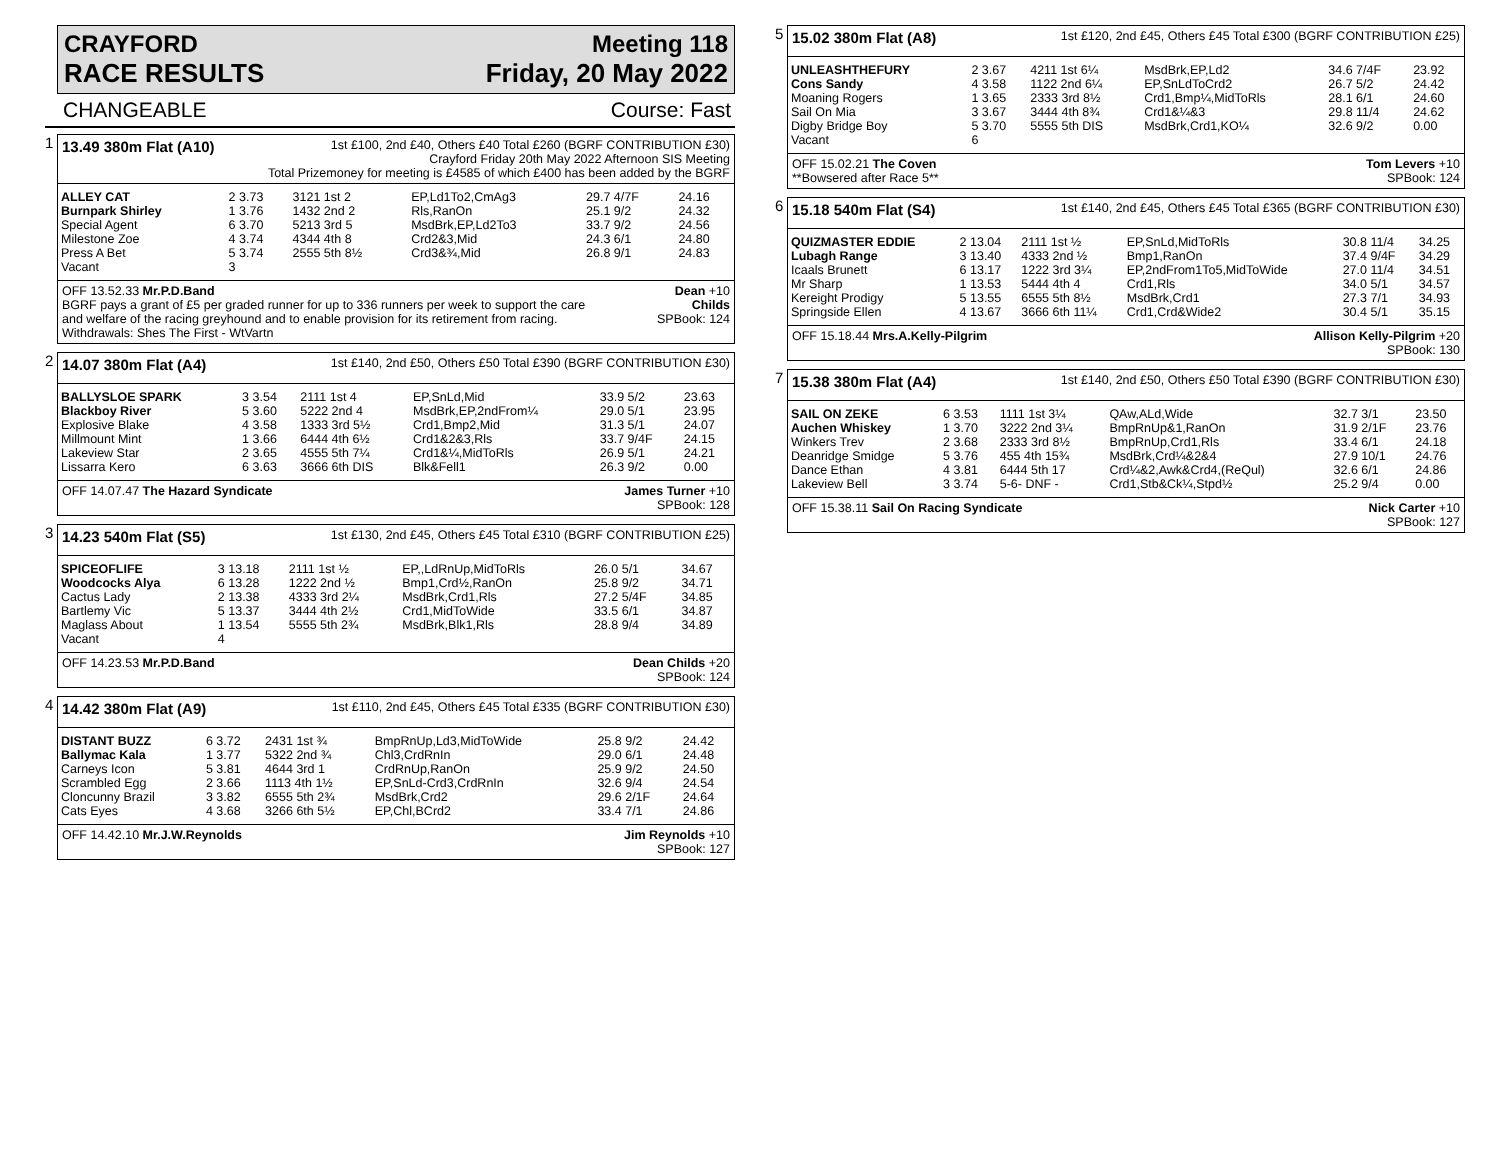CRAYFORD Meeting 118
RACE RESULTS Friday, 20 May 2022
CHANGEABLE Course: Fast
1
13.49 380m Flat (A10) 1st £100, 2nd £40, Others £40 Total £260 (BGRF CONTRIBUTION £30)
Crayford Friday 20th May 2022 Afternoon SIS Meeting
Total Prizemoney for meeting is £4585 of which £400 has been added by the BGRF
| ALLEY CAT | 2 3.73 | 3121 1st 2 | EP,Ld1To2,CmAg3 | 29.7 4/7F | 24.16 |
| Burnpark Shirley | 1 3.76 | 1432 2nd 2 | Rls,RanOn | 25.1 9/2 | 24.32 |
| Special Agent | 6 3.70 | 5213 3rd 5 | MsdBrk,EP,Ld2To3 | 33.7 9/2 | 24.56 |
| Milestone Zoe | 4 3.74 | 4344 4th 8 | Crd2&3,Mid | 24.3 6/1 | 24.80 |
| Press A Bet | 5 3.74 | 2555 5th 8½ | Crd3&¾,Mid | 26.8 9/1 | 24.83 |
| Vacant | 3 | | | | |
OFF 13.52.33 Mr.P.D.Band
BGRF pays a grant of £5 per graded runner for up to 336 runners per week to support the care
and welfare of the racing greyhound and to enable provision for its retirement from racing.
Withdrawals: Shes The First - WtVartn Dean +10
Childs
SPBook: 124
2
14.07 380m Flat (A4) 1st £140, 2nd £50, Others £50 Total £390 (BGRF CONTRIBUTION £30)
| BALLYSLOE SPARK | 3 3.54 | 2111 1st 4 | EP,SnLd,Mid | 33.9 5/2 | 23.63 |
| Blackboy River | 5 3.60 | 5222 2nd 4 | MsdBrk,EP,2ndFrom¼ | 29.0 5/1 | 23.95 |
| Explosive Blake | 4 3.58 | 1333 3rd 5½ | Crd1,Bmp2,Mid | 31.3 5/1 | 24.07 |
| Millmount Mint | 1 3.66 | 6444 4th 6½ | Crd1&2&3,Rls | 33.7 9/4F | 24.15 |
| Lakeview Star | 2 3.65 | 4555 5th 7¼ | Crd1&¼,MidToRls | 26.9 5/1 | 24.21 |
| Lissarra Kero | 6 3.63 | 3666 6th DIS | Blk&Fell1 | 26.3 9/2 | 0.00 |
OFF 14.07.47 The Hazard Syndicate James Turner +10
SPBook: 128
3
14.23 540m Flat (S5) 1st £130, 2nd £45, Others £45 Total £310 (BGRF CONTRIBUTION £25)
| SPICEOFLIFE | 3 13.18 | 2111 1st ½ | EP,,LdRnUp,MidToRls | 26.0 5/1 | 34.67 |
| Woodcocks Alya | 6 13.28 | 1222 2nd ½ | Bmp1,Crd½,RanOn | 25.8 9/2 | 34.71 |
| Cactus Lady | 2 13.38 | 4333 3rd 2¼ | MsdBrk,Crd1,Rls | 27.2 5/4F | 34.85 |
| Bartlemy Vic | 5 13.37 | 3444 4th 2½ | Crd1,MidToWide | 33.5 6/1 | 34.87 |
| Maglass About | 1 13.54 | 5555 5th 2¾ | MsdBrk,Blk1,Rls | 28.8 9/4 | 34.89 |
| Vacant | 4 | | | | |
OFF 14.23.53 Mr.P.D.Band Dean Childs +20
SPBook: 124
4
14.42 380m Flat (A9) 1st £110, 2nd £45, Others £45 Total £335 (BGRF CONTRIBUTION £30)
| DISTANT BUZZ | 6 3.72 | 2431 1st ¾ | BmpRnUp,Ld3,MidToWide | 25.8 9/2 | 24.42 |
| Ballymac Kala | 1 3.77 | 5322 2nd ¾ | Chl3,CrdRnIn | 29.0 6/1 | 24.48 |
| Carneys Icon | 5 3.81 | 4644 3rd 1 | CrdRnUp,RanOn | 25.9 9/2 | 24.50 |
| Scrambled Egg | 2 3.66 | 1113 4th 1½ | EP,SnLd-Crd3,CrdRnIn | 32.6 9/4 | 24.54 |
| Cloncunny Brazil | 3 3.82 | 6555 5th 2¾ | MsdBrk,Crd2 | 29.6 2/1F | 24.64 |
| Cats Eyes | 4 3.68 | 3266 6th 5½ | EP,Chl,BCrd2 | 33.4 7/1 | 24.86 |
OFF 14.42.10 Mr.J.W.Reynolds Jim Reynolds +10
SPBook: 127
5
15.02 380m Flat (A8) 1st £120, 2nd £45, Others £45 Total £300 (BGRF CONTRIBUTION £25)
| UNLEASHTHEFURY | 2 3.67 | 4211 1st 6¼ | MsdBrk,EP,Ld2 | 34.6 7/4F | 23.92 |
| Cons Sandy | 4 3.58 | 1122 2nd 6¼ | EP,SnLdToCrd2 | 26.7 5/2 | 24.42 |
| Moaning Rogers | 1 3.65 | 2333 3rd 8½ | Crd1,Bmp¼,MidToRls | 28.1 6/1 | 24.60 |
| Sail On Mia | 3 3.67 | 3444 4th 8¾ | Crd1&¼&3 | 29.8 11/4 | 24.62 |
| Digby Bridge Boy | 5 3.70 | 5555 5th DIS | MsdBrk,Crd1,KO¼ | 32.6 9/2 | 0.00 |
| Vacant | 6 | | | | |
OFF 15.02.21 The Coven
**Bowsered after Race 5** Tom Levers +10
SPBook: 124
6
15.18 540m Flat (S4) 1st £140, 2nd £45, Others £45 Total £365 (BGRF CONTRIBUTION £30)
| QUIZMASTER EDDIE | 2 13.04 | 2111 1st ½ | EP,SnLd,MidToRls | 30.8 11/4 | 34.25 |
| Lubagh Range | 3 13.40 | 4333 2nd ½ | Bmp1,RanOn | 37.4 9/4F | 34.29 |
| Icaals Brunett | 6 13.17 | 1222 3rd 3¼ | EP,2ndFrom1To5,MidToWide | 27.0 11/4 | 34.51 |
| Mr Sharp | 1 13.53 | 5444 4th 4 | Crd1,Rls | 34.0 5/1 | 34.57 |
| Kereight Prodigy | 5 13.55 | 6555 5th 8½ | MsdBrk,Crd1 | 27.3 7/1 | 34.93 |
| Springside Ellen | 4 13.67 | 3666 6th 11¼ | Crd1,Crd&Wide2 | 30.4 5/1 | 35.15 |
OFF 15.18.44 Mrs.A.Kelly-Pilgrim Allison Kelly-Pilgrim +20
SPBook: 130
7
15.38 380m Flat (A4) 1st £140, 2nd £50, Others £50 Total £390 (BGRF CONTRIBUTION £30)
| SAIL ON ZEKE | 6 3.53 | 1111 1st 3¼ | QAw,ALd,Wide | 32.7 3/1 | 23.50 |
| Auchen Whiskey | 1 3.70 | 3222 2nd 3¼ | BmpRnUp&1,RanOn | 31.9 2/1F | 23.76 |
| Winkers Trev | 2 3.68 | 2333 3rd 8½ | BmpRnUp,Crd1,Rls | 33.4 6/1 | 24.18 |
| Deanridge Smidge | 5 3.76 | 455 4th 15¾ | MsdBrk,Crd¼&2&4 | 27.9 10/1 | 24.76 |
| Dance Ethan | 4 3.81 | 6444 5th 17 | Crd¼&2,Awk&Crd4,(ReQul) | 32.6 6/1 | 24.86 |
| Lakeview Bell | 3 3.74 | 5-6- DNF - | Crd1,Stb&Ck¼,Stpd½ | 25.2 9/4 | 0.00 |
OFF 15.38.11 Sail On Racing Syndicate Nick Carter +10
SPBook: 127